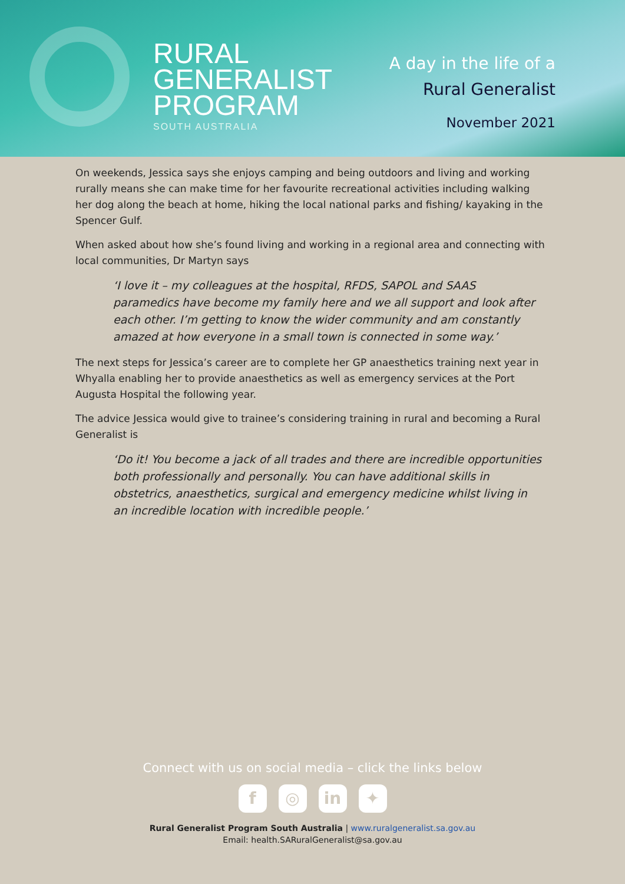RURAL
GENERALIST
PROGRAM
SOUTH AUSTRALIA
A day in the life of a
Rural Generalist
November 2021
On weekends, Jessica says she enjoys camping and being outdoors and living and working rurally means she can make time for her favourite recreational activities including walking her dog along the beach at home, hiking the local national parks and fishing/ kayaking in the Spencer Gulf.
When asked about how she’s found living and working in a regional area and connecting with local communities, Dr Martyn says
‘I love it – my colleagues at the hospital, RFDS, SAPOL and SAAS paramedics have become my family here and we all support and look after each other. I’m getting to know the wider community and am constantly amazed at how everyone in a small town is connected in some way.’
The next steps for Jessica’s career are to complete her GP anaesthetics training next year in Whyalla enabling her to provide anaesthetics as well as emergency services at the Port Augusta Hospital the following year.
The advice Jessica would give to trainee’s considering training in rural and becoming a Rural Generalist is
‘Do it! You become a jack of all trades and there are incredible opportunities both professionally and personally. You can have additional skills in obstetrics, anaesthetics, surgical and emergency medicine whilst living in an incredible location with incredible people.’
Connect with us on social media – click the links below
f ◎ in ✦
Rural Generalist Program South Australia | www.ruralgeneralist.sa.gov.au
Email: health.SARuralGeneralist@sa.gov.au